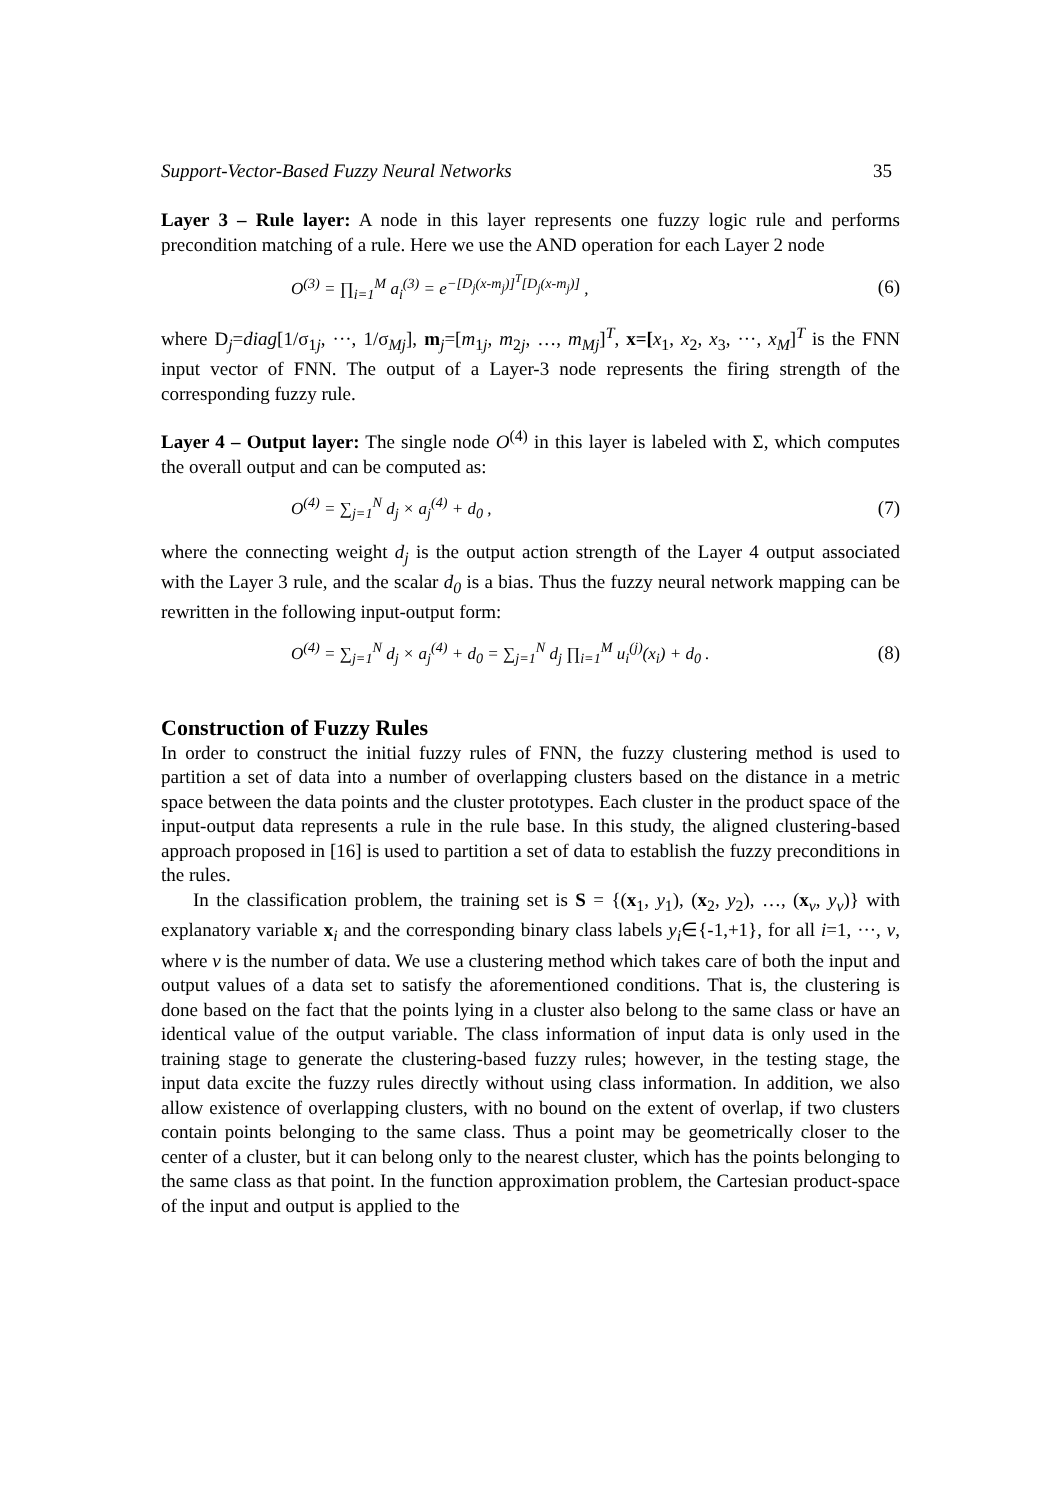Support-Vector-Based Fuzzy Neural Networks 35
Layer 3 – Rule layer: A node in this layer represents one fuzzy logic rule and performs precondition matching of a rule. Here we use the AND operation for each Layer 2 node
O<sup>(3)</sup> = ∏<sub>i=1</sub><sup>M</sup> a<sub>i</sub><sup>(3)</sup> = e<sup>−[D<sub>j</sub>(x-m<sub>j</sub>)]<sup>T</sup>[D<sub>j</sub>(x-m<sub>j</sub>)]</sup> , (6)
where D<sub>j</sub>=diag[1/σ<sub>1j</sub>, ···, 1/σ<sub>Mj</sub>], m<sub>j</sub>=[m<sub>1j</sub>, m<sub>2j</sub>, …, m<sub>Mj</sub>]<sup>T</sup>, x=[x<sub>1</sub>, x<sub>2</sub>, x<sub>3</sub>, ···, x<sub>M</sub>]<sup>T</sup> is the FNN input vector of FNN. The output of a Layer-3 node represents the firing strength of the corresponding fuzzy rule.
Layer 4 – Output layer: The single node O<sup>(4)</sup> in this layer is labeled with Σ, which computes the overall output and can be computed as:
O<sup>(4)</sup> = ∑<sub>j=1</sub><sup>N</sup> d<sub>j</sub> × a<sub>j</sub><sup>(4)</sup> + d<sub>0</sub> , (7)
where the connecting weight d<sub>j</sub> is the output action strength of the Layer 4 output associated with the Layer 3 rule, and the scalar d<sub>0</sub> is a bias. Thus the fuzzy neural network mapping can be rewritten in the following input-output form:
O<sup>(4)</sup> = ∑<sub>j=1</sub><sup>N</sup> d<sub>j</sub> × a<sub>j</sub><sup>(4)</sup> + d<sub>0</sub> = ∑<sub>j=1</sub><sup>N</sup> d<sub>j</sub> ∏<sub>i=1</sub><sup>M</sup> u<sub>i</sub><sup>(j)</sup>(x<sub>i</sub>) + d<sub>0</sub> . (8)
Construction of Fuzzy Rules
In order to construct the initial fuzzy rules of FNN, the fuzzy clustering method is used to partition a set of data into a number of overlapping clusters based on the distance in a metric space between the data points and the cluster prototypes. Each cluster in the product space of the input-output data represents a rule in the rule base. In this study, the aligned clustering-based approach proposed in [16] is used to partition a set of data to establish the fuzzy preconditions in the rules.
In the classification problem, the training set is S = {(x<sub>1</sub>, y<sub>1</sub>), (x<sub>2</sub>, y<sub>2</sub>), …, (x<sub>v</sub>, y<sub>v</sub>)} with explanatory variable x<sub>i</sub> and the corresponding binary class labels y<sub>i</sub>∈{-1,+1}, for all i=1, ···, v, where v is the number of data. We use a clustering method which takes care of both the input and output values of a data set to satisfy the aforementioned conditions. That is, the clustering is done based on the fact that the points lying in a cluster also belong to the same class or have an identical value of the output variable. The class information of input data is only used in the training stage to generate the clustering-based fuzzy rules; however, in the testing stage, the input data excite the fuzzy rules directly without using class information. In addition, we also allow existence of overlapping clusters, with no bound on the extent of overlap, if two clusters contain points belonging to the same class. Thus a point may be geometrically closer to the center of a cluster, but it can belong only to the nearest cluster, which has the points belonging to the same class as that point. In the function approximation problem, the Cartesian product-space of the input and output is applied to the